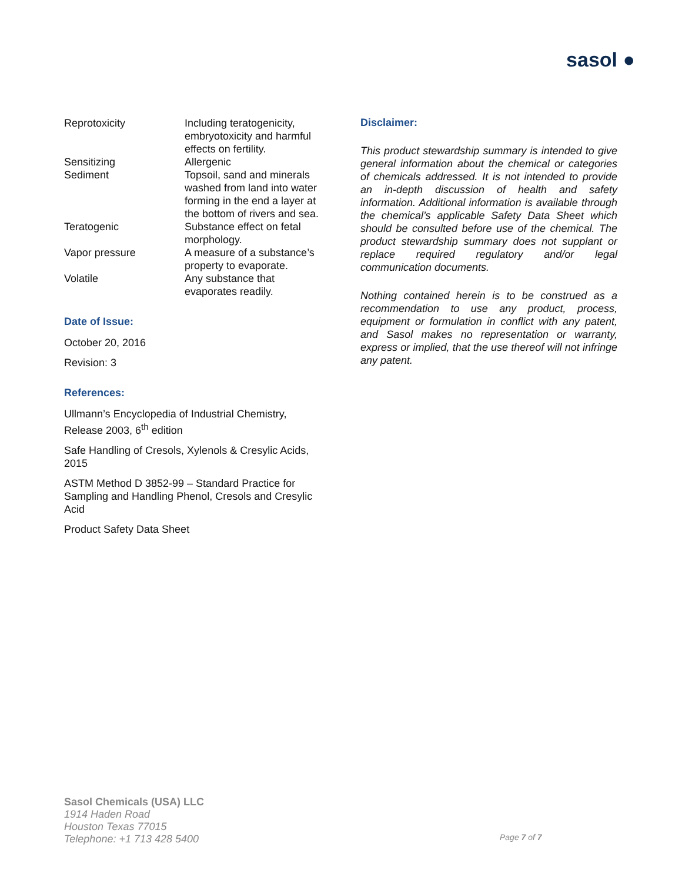sasol ●
| Reprotoxicity | Including teratogenicity, embryotoxicity and harmful effects on fertility. |
| Sensitizing | Allergenic |
| Sediment | Topsoil, sand and minerals washed from land into water forming in the end a layer at the bottom of rivers and sea. |
| Teratogenic | Substance effect on fetal morphology. |
| Vapor pressure | A measure of a substance’s property to evaporate. |
| Volatile | Any substance that evaporates readily. |
Date of Issue:
October 20, 2016
Revision: 3
References:
Ullmann’s Encyclopedia of Industrial Chemistry, Release 2003, 6<sup>th</sup> edition
Safe Handling of Cresols, Xylenols & Cresylic Acids, 2015
ASTM Method D 3852-99 – Standard Practice for Sampling and Handling Phenol, Cresols and Cresylic Acid
Product Safety Data Sheet
Disclaimer:
This product stewardship summary is intended to give general information about the chemical or categories of chemicals addressed. It is not intended to provide an in-depth discussion of health and safety information. Additional information is available through the chemical’s applicable Safety Data Sheet which should be consulted before use of the chemical. The product stewardship summary does not supplant or replace required regulatory and/or legal communication documents.
Nothing contained herein is to be construed as a recommendation to use any product, process, equipment or formulation in conflict with any patent, and Sasol makes no representation or warranty, express or implied, that the use thereof will not infringe any patent.
Sasol Chemicals (USA) LLC
1914 Haden Road
Houston Texas 77015
Telephone: +1 713 428 5400
Page 7 of 7